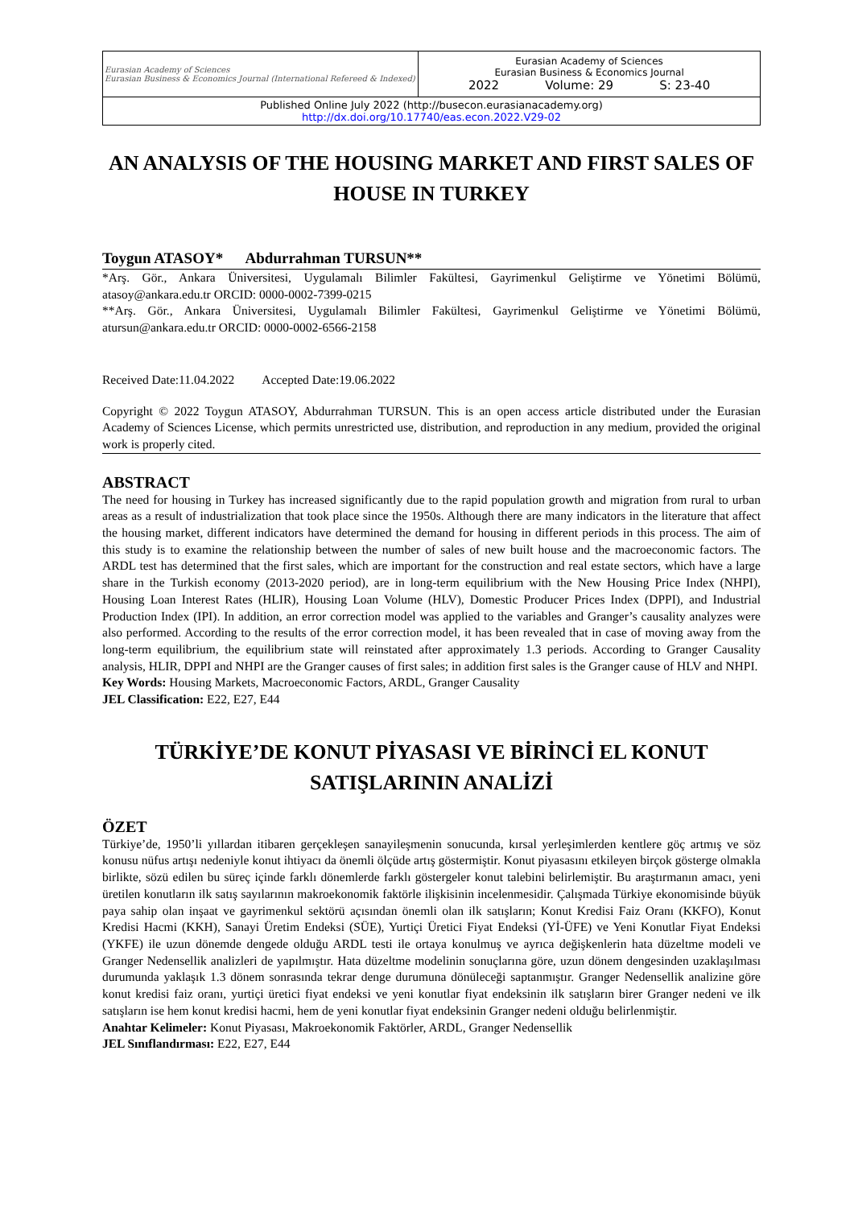| Eurasian Academy of Sciences Eurasian Business & Economics Journal (International Refereed & Indexed) | Eurasian Academy of Sciences Eurasian Business & Economics Journal 2022 Volume: 29 S: 23-40 |
| Published Online July 2022 (http://busecon.eurasianacademy.org) http://dx.doi.org/10.17740/eas.econ.2022.V29-02 | |
AN ANALYSIS OF THE HOUSING MARKET AND FIRST SALES OF HOUSE IN TURKEY
Toygun ATASOY* Abdurrahman TURSUN**
*Arş. Gör., Ankara Üniversitesi, Uygulamalı Bilimler Fakültesi, Gayrimenkul Geliştirme ve Yönetimi Bölümü, atasoy@ankara.edu.tr ORCID: 0000-0002-7399-0215
**Arş. Gör., Ankara Üniversitesi, Uygulamalı Bilimler Fakültesi, Gayrimenkul Geliştirme ve Yönetimi Bölümü, atursun@ankara.edu.tr ORCID: 0000-0002-6566-2158
Received Date:11.04.2022 Accepted Date:19.06.2022
Copyright © 2022 Toygun ATASOY, Abdurrahman TURSUN. This is an open access article distributed under the Eurasian Academy of Sciences License, which permits unrestricted use, distribution, and reproduction in any medium, provided the original work is properly cited.
ABSTRACT
The need for housing in Turkey has increased significantly due to the rapid population growth and migration from rural to urban areas as a result of industrialization that took place since the 1950s. Although there are many indicators in the literature that affect the housing market, different indicators have determined the demand for housing in different periods in this process. The aim of this study is to examine the relationship between the number of sales of new built house and the macroeconomic factors. The ARDL test has determined that the first sales, which are important for the construction and real estate sectors, which have a large share in the Turkish economy (2013-2020 period), are in long-term equilibrium with the New Housing Price Index (NHPI), Housing Loan Interest Rates (HLIR), Housing Loan Volume (HLV), Domestic Producer Prices Index (DPPI), and Industrial Production Index (IPI). In addition, an error correction model was applied to the variables and Granger’s causality analyzes were also performed. According to the results of the error correction model, it has been revealed that in case of moving away from the long-term equilibrium, the equilibrium state will reinstated after approximately 1.3 periods. According to Granger Causality analysis, HLIR, DPPI and NHPI are the Granger causes of first sales; in addition first sales is the Granger cause of HLV and NHPI.
Key Words: Housing Markets, Macroeconomic Factors, ARDL, Granger Causality
JEL Classification: E22, E27, E44
TÜRKİYE’DE KONUT PİYASASI VE BİRİNCİ EL KONUT SATIŞLARININ ANALİZİ
ÖZET
Türkiye’de, 1950’li yıllardan itibaren gerçekleşen sanayileşmenin sonucunda, kırsal yerleşimlerden kentlere göç artmış ve söz konusu nüfus artışı nedeniyle konut ihtiyacı da önemli ölçüde artış göstermiştir. Konut piyasasını etkileyen birçok gösterge olmakla birlikte, sözü edilen bu süreç içinde farklı dönemlerde farklı göstergeler konut talebini belirlemiştir. Bu araştırmanın amacı, yeni üretilen konutların ilk satış sayılarının makroekonomik faktörle ilişkisinin incelenmesidir. Çalışmada Türkiye ekonomisinde büyük paya sahip olan inşaat ve gayrimenkul sektörü açısından önemli olan ilk satışların; Konut Kredisi Faiz Oranı (KKFO), Konut Kredisi Hacmi (KKH), Sanayi Üretim Endeksi (SÜE), Yurtiçi Üretici Fiyat Endeksi (Yİ-ÜFE) ve Yeni Konutlar Fiyat Endeksi (YKFE) ile uzun dönemde dengede olduğu ARDL testi ile ortaya konulmuş ve ayrıca değişkenlerin hata düzeltme modeli ve Granger Nedensellik analizleri de yapılmıştır. Hata düzeltme modelinin sonuçlarına göre, uzun dönem dengesinden uzaklaşılması durumunda yaklaşık 1.3 dönem sonrasında tekrar denge durumuna dönüleceği saptanmıştır. Granger Nedensellik analizine göre konut kredisi faiz oranı, yurtiçi üretici fiyat endeksi ve yeni konutlar fiyat endeksinin ilk satışların birer Granger nedeni ve ilk satışların ise hem konut kredisi hacmi, hem de yeni konutlar fiyat endeksinin Granger nedeni olduğu belirlenmiştir.
Anahtar Kelimeler: Konut Piyasası, Makroekonomik Faktörler, ARDL, Granger Nedensellik
JEL Sınıflandırması: E22, E27, E44